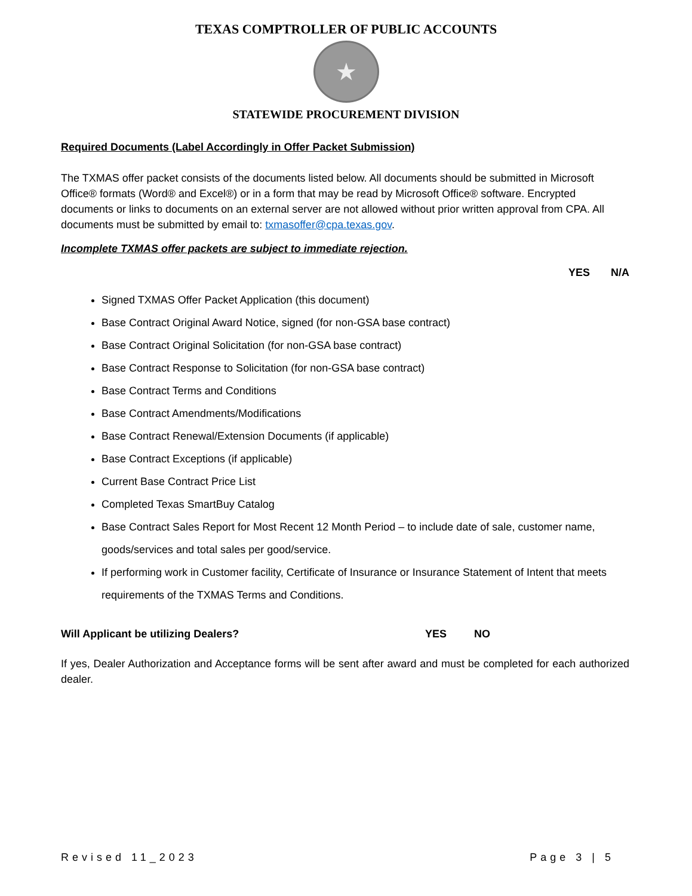TEXAS COMPTROLLER OF PUBLIC ACCOUNTS
★
STATEWIDE PROCUREMENT DIVISION
Required Documents (Label Accordingly in Offer Packet Submission)
The TXMAS offer packet consists of the documents listed below. All documents should be submitted in Microsoft Office® formats (Word® and Excel®) or in a form that may be read by Microsoft Office® software. Encrypted documents or links to documents on an external server are not allowed without prior written approval from CPA. All documents must be submitted by email to: txmasoffer@cpa.texas.gov.
Incomplete TXMAS offer packets are subject to immediate rejection.
YES N/A
Signed TXMAS Offer Packet Application (this document)
Base Contract Original Award Notice, signed (for non-GSA base contract)
Base Contract Original Solicitation (for non-GSA base contract)
Base Contract Response to Solicitation (for non-GSA base contract)
Base Contract Terms and Conditions
Base Contract Amendments/Modifications
Base Contract Renewal/Extension Documents (if applicable)
Base Contract Exceptions (if applicable)
Current Base Contract Price List
Completed Texas SmartBuy Catalog
Base Contract Sales Report for Most Recent 12 Month Period – to include date of sale, customer name, goods/services and total sales per good/service.
If performing work in Customer facility, Certificate of Insurance or Insurance Statement of Intent that meets requirements of the TXMAS Terms and Conditions.
Will Applicant be utilizing Dealers? YES NO
If yes, Dealer Authorization and Acceptance forms will be sent after award and must be completed for each authorized dealer.
Revised 11_2023 Page 3 | 5